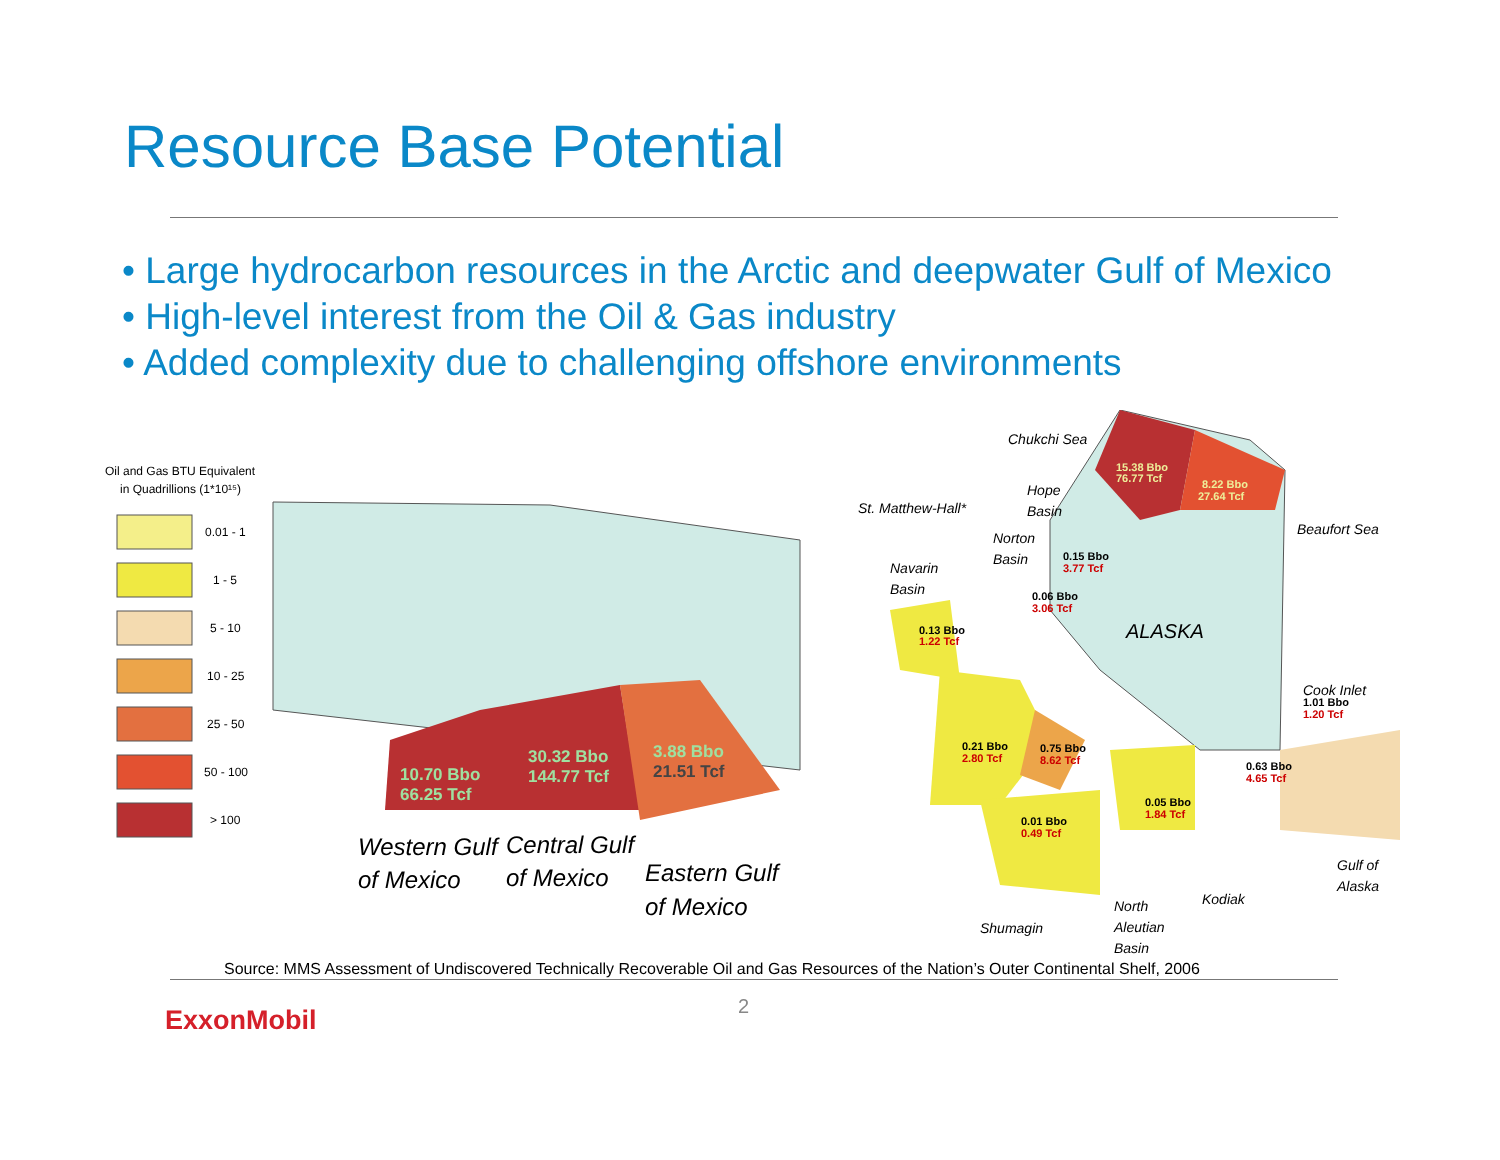Resource Base Potential
• Large hydrocarbon resources in the Arctic and deepwater Gulf of Mexico
• High-level interest from the Oil & Gas industry
• Added complexity due to challenging offshore environments
Oil and Gas BTU Equivalent
in Quadrillions (1*10¹⁵)
0.01 - 1
1 - 5
5 - 10
10 - 25
25 - 50
50 - 100
> 100
10.70 Bbo
66.25 Tcf
30.32 Bbo
144.77 Tcf
3.88 Bbo
21.51 Tcf
Western Gulf
of Mexico
Central Gulf
of Mexico
Eastern Gulf
of Mexico
15.38 Bbo
76.77 Tcf
8.22 Bbo
27.64 Tcf
0.15 Bbo
3.77 Tcf
0.06 Bbo
3.06 Tcf
0.13 Bbo
1.22 Tcf
1.01 Bbo
1.20 Tcf
0.21 Bbo
2.80 Tcf
0.75 Bbo
8.62 Tcf
0.63 Bbo
4.65 Tcf
0.05 Bbo
1.84 Tcf
0.01 Bbo
0.49 Tcf
Chukchi Sea
Hope
Basin
St. Matthew-Hall*
Norton
Basin
Navarin
Basin
Beaufort Sea
ALASKA
Cook Inlet
Gulf of
Alaska
Kodiak
North
Aleutian
Basin
Shumagin
Source: MMS Assessment of Undiscovered Technically Recoverable Oil and Gas Resources of the Nation’s Outer Continental Shelf, 2006
2
ExxonMobil